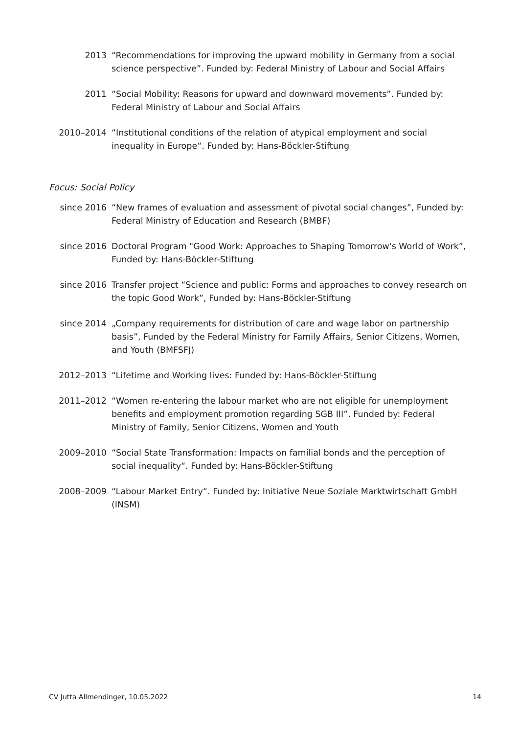2013 “Recommendations for improving the upward mobility in Germany from a social science perspective”. Funded by: Federal Ministry of Labour and Social Affairs
2011 “Social Mobility: Reasons for upward and downward movements”. Funded by: Federal Ministry of Labour and Social Affairs
2010–2014 “Institutional conditions of the relation of atypical employment and social inequality in Europe“. Funded by: Hans-Böckler-Stiftung
Focus: Social Policy
since 2016 “New frames of evaluation and assessment of pivotal social changes”, Funded by: Federal Ministry of Education and Research (BMBF)
since 2016 Doctoral Program "Good Work: Approaches to Shaping Tomorrow's World of Work”, Funded by: Hans-Böckler-Stiftung
since 2016 Transfer project “Science and public: Forms and approaches to convey research on the topic Good Work”, Funded by: Hans-Böckler-Stiftung
since 2014 „Company requirements for distribution of care and wage labor on partnership basis”, Funded by the Federal Ministry for Family Affairs, Senior Citizens, Women, and Youth (BMFSFJ)
2012–2013 “Lifetime and Working lives: Funded by: Hans-Böckler-Stiftung
2011–2012 “Women re-entering the labour market who are not eligible for unemployment benefits and employment promotion regarding SGB III”. Funded by: Federal Ministry of Family, Senior Citizens, Women and Youth
2009–2010 “Social State Transformation: Impacts on familial bonds and the perception of social inequality“. Funded by: Hans-Böckler-Stiftung
2008–2009 “Labour Market Entry“. Funded by: Initiative Neue Soziale Marktwirtschaft GmbH (INSM)
CV Jutta Allmendinger, 10.05.2022 14